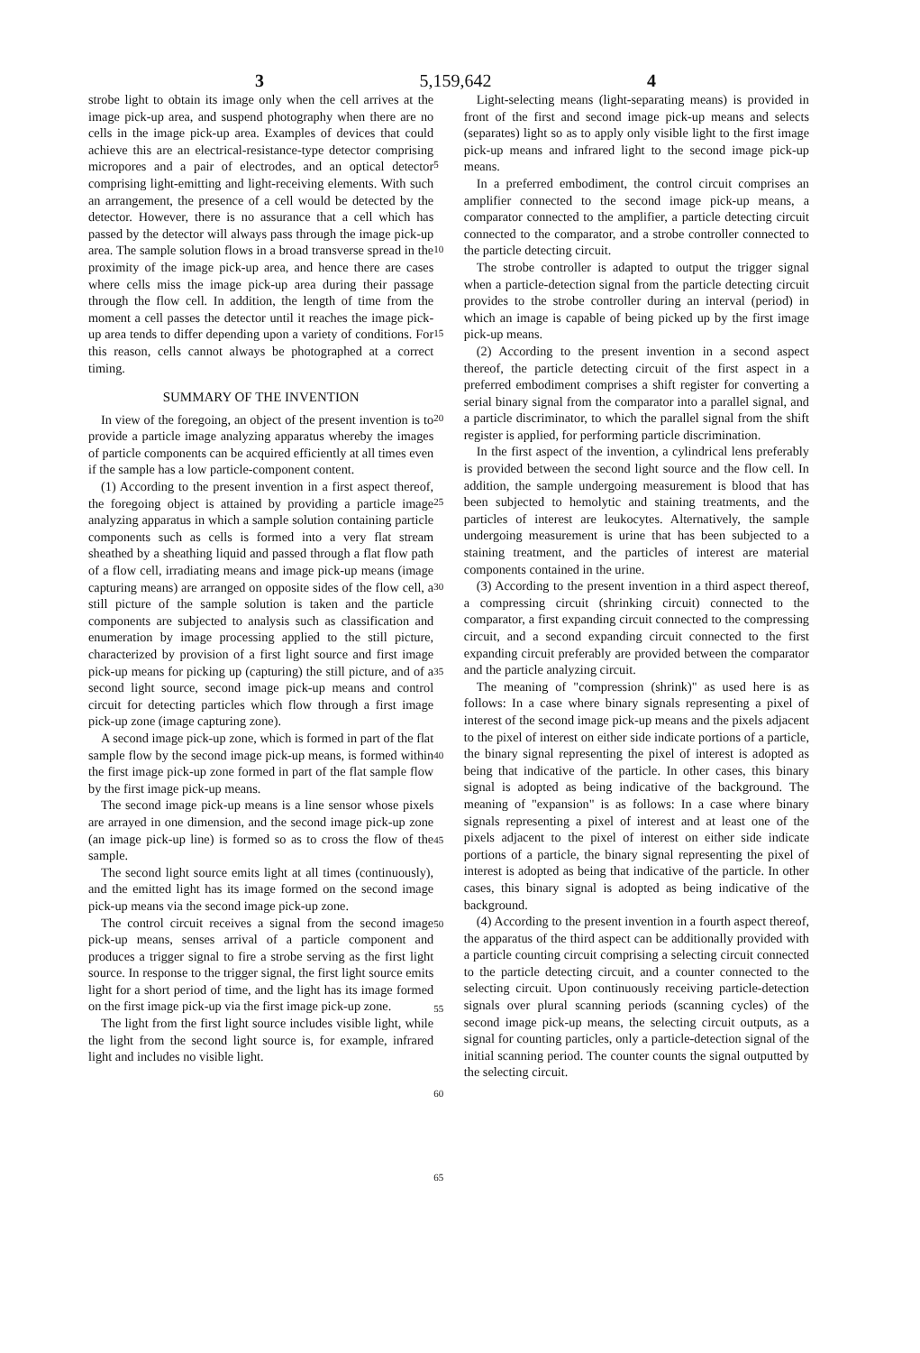3 5,159,642 4
strobe light to obtain its image only when the cell arrives at the image pick-up area, and suspend photography when there are no cells in the image pick-up area. Examples of devices that could achieve this are an electrical-resistance-type detector comprising micropores and a pair of electrodes, and an optical detector comprising light-emitting and light-receiving elements. With such an arrangement, the presence of a cell would be detected by the detector. However, there is no assurance that a cell which has passed by the detector will always pass through the image pick-up area. The sample solution flows in a broad transverse spread in the proximity of the image pick-up area, and hence there are cases where cells miss the image pick-up area during their passage through the flow cell. In addition, the length of time from the moment a cell passes the detector until it reaches the image pick-up area tends to differ depending upon a variety of conditions. For this reason, cells cannot always be photographed at a correct timing.
SUMMARY OF THE INVENTION
In view of the foregoing, an object of the present invention is to provide a particle image analyzing apparatus whereby the images of particle components can be acquired efficiently at all times even if the sample has a low particle-component content.
(1) According to the present invention in a first aspect thereof, the foregoing object is attained by providing a particle image analyzing apparatus in which a sample solution containing particle components such as cells is formed into a very flat stream sheathed by a sheathing liquid and passed through a flat flow path of a flow cell, irradiating means and image pick-up means (image capturing means) are arranged on opposite sides of the flow cell, a still picture of the sample solution is taken and the particle components are subjected to analysis such as classification and enumeration by image processing applied to the still picture, characterized by provision of a first light source and first image pick-up means for picking up (capturing) the still picture, and of a second light source, second image pick-up means and control circuit for detecting particles which flow through a first image pick-up zone (image capturing zone).
A second image pick-up zone, which is formed in part of the flat sample flow by the second image pick-up means, is formed within the first image pick-up zone formed in part of the flat sample flow by the first image pick-up means.
The second image pick-up means is a line sensor whose pixels are arrayed in one dimension, and the second image pick-up zone (an image pick-up line) is formed so as to cross the flow of the sample.
The second light source emits light at all times (continuously), and the emitted light has its image formed on the second image pick-up means via the second image pick-up zone.
The control circuit receives a signal from the second image pick-up means, senses arrival of a particle component and produces a trigger signal to fire a strobe serving as the first light source. In response to the trigger signal, the first light source emits light for a short period of time, and the light has its image formed on the first image pick-up via the first image pick-up zone.
The light from the first light source includes visible light, while the light from the second light source is, for example, infrared light and includes no visible light.
5
10
15
20
25
30
35
40
45
50
55
60
65
Light-selecting means (light-separating means) is provided in front of the first and second image pick-up means and selects (separates) light so as to apply only visible light to the first image pick-up means and infrared light to the second image pick-up means.
In a preferred embodiment, the control circuit comprises an amplifier connected to the second image pick-up means, a comparator connected to the amplifier, a particle detecting circuit connected to the comparator, and a strobe controller connected to the particle detecting circuit.
The strobe controller is adapted to output the trigger signal when a particle-detection signal from the particle detecting circuit provides to the strobe controller during an interval (period) in which an image is capable of being picked up by the first image pick-up means.
(2) According to the present invention in a second aspect thereof, the particle detecting circuit of the first aspect in a preferred embodiment comprises a shift register for converting a serial binary signal from the comparator into a parallel signal, and a particle discriminator, to which the parallel signal from the shift register is applied, for performing particle discrimination.
In the first aspect of the invention, a cylindrical lens preferably is provided between the second light source and the flow cell. In addition, the sample undergoing measurement is blood that has been subjected to hemolytic and staining treatments, and the particles of interest are leukocytes. Alternatively, the sample undergoing measurement is urine that has been subjected to a staining treatment, and the particles of interest are material components contained in the urine.
(3) According to the present invention in a third aspect thereof, a compressing circuit (shrinking circuit) connected to the comparator, a first expanding circuit connected to the compressing circuit, and a second expanding circuit connected to the first expanding circuit preferably are provided between the comparator and the particle analyzing circuit.
The meaning of "compression (shrink)" as used here is as follows: In a case where binary signals representing a pixel of interest of the second image pick-up means and the pixels adjacent to the pixel of interest on either side indicate portions of a particle, the binary signal representing the pixel of interest is adopted as being that indicative of the particle. In other cases, this binary signal is adopted as being indicative of the background. The meaning of "expansion" is as follows: In a case where binary signals representing a pixel of interest and at least one of the pixels adjacent to the pixel of interest on either side indicate portions of a particle, the binary signal representing the pixel of interest is adopted as being that indicative of the particle. In other cases, this binary signal is adopted as being indicative of the background.
(4) According to the present invention in a fourth aspect thereof, the apparatus of the third aspect can be additionally provided with a particle counting circuit comprising a selecting circuit connected to the particle detecting circuit, and a counter connected to the selecting circuit. Upon continuously receiving particle-detection signals over plural scanning periods (scanning cycles) of the second image pick-up means, the selecting circuit outputs, as a signal for counting particles, only a particle-detection signal of the initial scanning period. The counter counts the signal outputted by the selecting circuit.